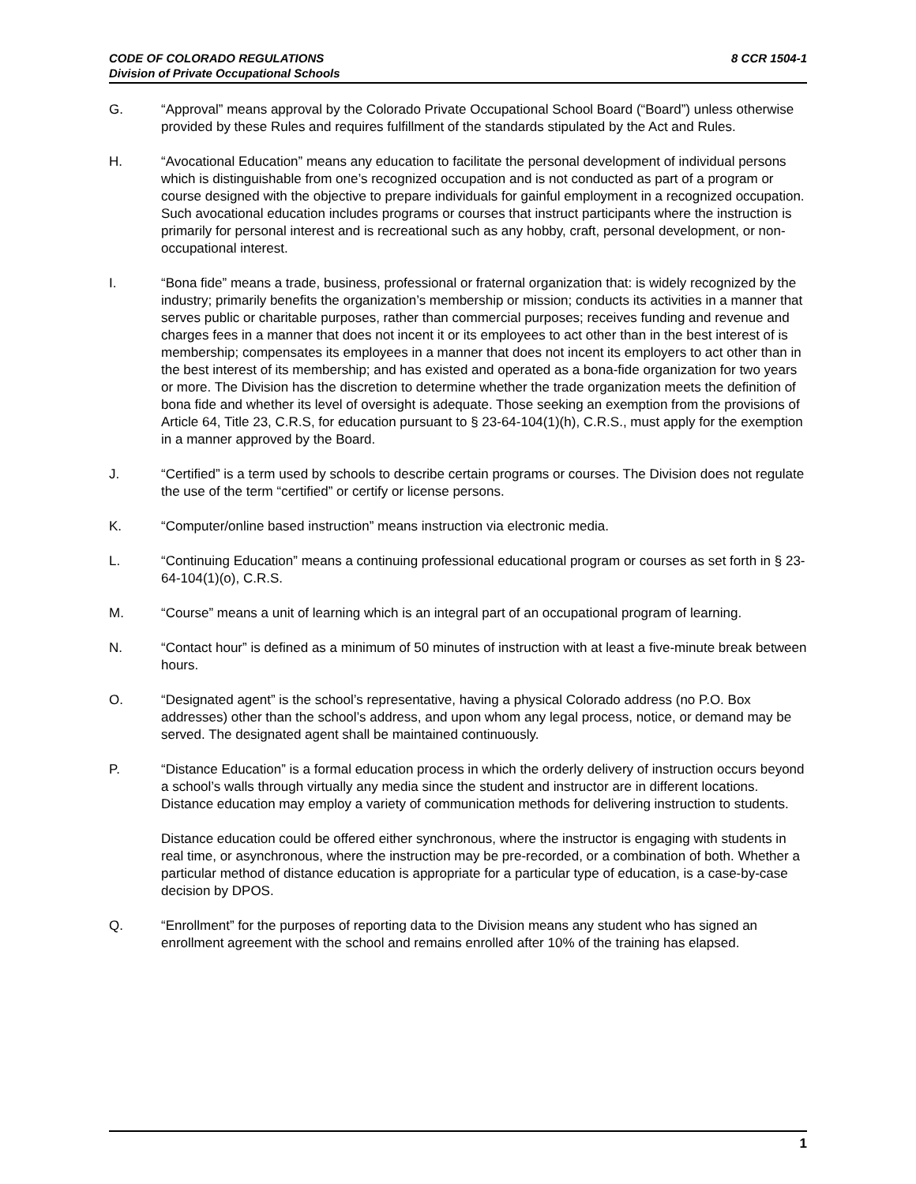CODE OF COLORADO REGULATIONS
Division of Private Occupational Schools
8 CCR 1504-1
G. “Approval” means approval by the Colorado Private Occupational School Board (“Board”) unless otherwise provided by these Rules and requires fulfillment of the standards stipulated by the Act and Rules.
H. “Avocational Education” means any education to facilitate the personal development of individual persons which is distinguishable from one’s recognized occupation and is not conducted as part of a program or course designed with the objective to prepare individuals for gainful employment in a recognized occupation. Such avocational education includes programs or courses that instruct participants where the instruction is primarily for personal interest and is recreational such as any hobby, craft, personal development, or non-occupational interest.
I. “Bona fide” means a trade, business, professional or fraternal organization that: is widely recognized by the industry; primarily benefits the organization’s membership or mission; conducts its activities in a manner that serves public or charitable purposes, rather than commercial purposes; receives funding and revenue and charges fees in a manner that does not incent it or its employees to act other than in the best interest of is membership; compensates its employees in a manner that does not incent its employers to act other than in the best interest of its membership; and has existed and operated as a bona-fide organization for two years or more. The Division has the discretion to determine whether the trade organization meets the definition of bona fide and whether its level of oversight is adequate. Those seeking an exemption from the provisions of Article 64, Title 23, C.R.S, for education pursuant to § 23-64-104(1)(h), C.R.S., must apply for the exemption in a manner approved by the Board.
J. “Certified” is a term used by schools to describe certain programs or courses. The Division does not regulate the use of the term “certified” or certify or license persons.
K. “Computer/online based instruction” means instruction via electronic media.
L. “Continuing Education” means a continuing professional educational program or courses as set forth in § 23-64-104(1)(o), C.R.S.
M. “Course” means a unit of learning which is an integral part of an occupational program of learning.
N. “Contact hour” is defined as a minimum of 50 minutes of instruction with at least a five-minute break between hours.
O. “Designated agent” is the school’s representative, having a physical Colorado address (no P.O. Box addresses) other than the school’s address, and upon whom any legal process, notice, or demand may be served. The designated agent shall be maintained continuously.
P. “Distance Education” is a formal education process in which the orderly delivery of instruction occurs beyond a school’s walls through virtually any media since the student and instructor are in different locations. Distance education may employ a variety of communication methods for delivering instruction to students.
Distance education could be offered either synchronous, where the instructor is engaging with students in real time, or asynchronous, where the instruction may be pre-recorded, or a combination of both. Whether a particular method of distance education is appropriate for a particular type of education, is a case-by-case decision by DPOS.
Q. “Enrollment” for the purposes of reporting data to the Division means any student who has signed an enrollment agreement with the school and remains enrolled after 10% of the training has elapsed.
1